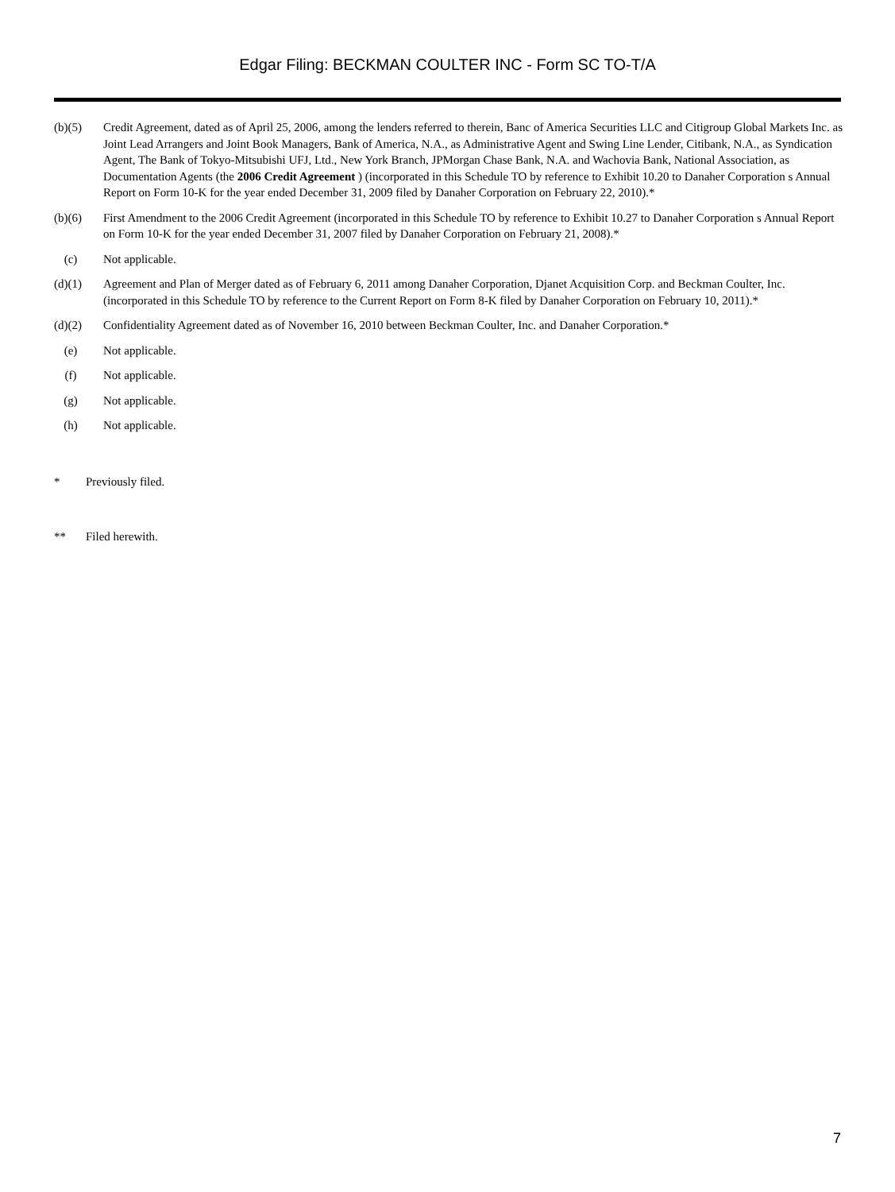Edgar Filing: BECKMAN COULTER INC - Form SC TO-T/A
(b)(5) Credit Agreement, dated as of April 25, 2006, among the lenders referred to therein, Banc of America Securities LLC and Citigroup Global Markets Inc. as Joint Lead Arrangers and Joint Book Managers, Bank of America, N.A., as Administrative Agent and Swing Line Lender, Citibank, N.A., as Syndication Agent, The Bank of Tokyo-Mitsubishi UFJ, Ltd., New York Branch, JPMorgan Chase Bank, N.A. and Wachovia Bank, National Association, as Documentation Agents (the 2006 Credit Agreement ) (incorporated in this Schedule TO by reference to Exhibit 10.20 to Danaher Corporation s Annual Report on Form 10-K for the year ended December 31, 2009 filed by Danaher Corporation on February 22, 2010).*
(b)(6) First Amendment to the 2006 Credit Agreement (incorporated in this Schedule TO by reference to Exhibit 10.27 to Danaher Corporation s Annual Report on Form 10-K for the year ended December 31, 2007 filed by Danaher Corporation on February 21, 2008).*
(c) Not applicable.
(d)(1) Agreement and Plan of Merger dated as of February 6, 2011 among Danaher Corporation, Djanet Acquisition Corp. and Beckman Coulter, Inc. (incorporated in this Schedule TO by reference to the Current Report on Form 8-K filed by Danaher Corporation on February 10, 2011).*
(d)(2) Confidentiality Agreement dated as of November 16, 2010 between Beckman Coulter, Inc. and Danaher Corporation.*
(e) Not applicable.
(f) Not applicable.
(g) Not applicable.
(h) Not applicable.
* Previously filed.
** Filed herewith.
7